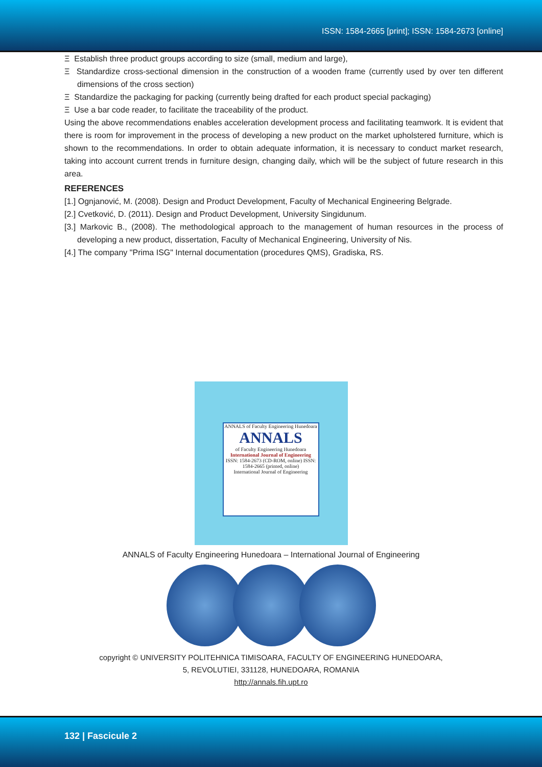ISSN: 1584-2665 [print]; ISSN: 1584-2673 [online]
Ξ Establish three product groups according to size (small, medium and large),
Ξ Standardize cross-sectional dimension in the construction of a wooden frame (currently used by over ten different dimensions of the cross section)
Ξ Standardize the packaging for packing (currently being drafted for each product special packaging)
Ξ Use a bar code reader, to facilitate the traceability of the product.
Using the above recommendations enables acceleration development process and facilitating teamwork. It is evident that there is room for improvement in the process of developing a new product on the market upholstered furniture, which is shown to the recommendations. In order to obtain adequate information, it is necessary to conduct market research, taking into account current trends in furniture design, changing daily, which will be the subject of future research in this area.
REFERENCES
[1.] Ognjanović, M. (2008). Design and Product Development, Faculty of Mechanical Engineering Belgrade.
[2.] Cvetković, D. (2011). Design and Product Development, University Singidunum.
[3.] Markovic B., (2008). The methodological approach to the management of human resources in the process of developing a new product, dissertation, Faculty of Mechanical Engineering, University of Nis.
[4.] The company "Prima ISG" Internal documentation (procedures QMS), Gradiska, RS.
ANNALS of Faculty Engineering Hunedoara
ANNALS
of Faculty Engineering Hunedoara
International Journal of Engineering
ISSN: 1584-2673 (CD-ROM, online) ISSN: 1584-2665 (printed, online)
International Journal of Engineering
ANNALS of Faculty Engineering Hunedoara – International Journal of Engineering
copyright © UNIVERSITY POLITEHNICA TIMISOARA, FACULTY OF ENGINEERING HUNEDOARA,
5, REVOLUTIEI, 331128, HUNEDOARA, ROMANIA
http://annals.fih.upt.ro
132 | Fascicule 2